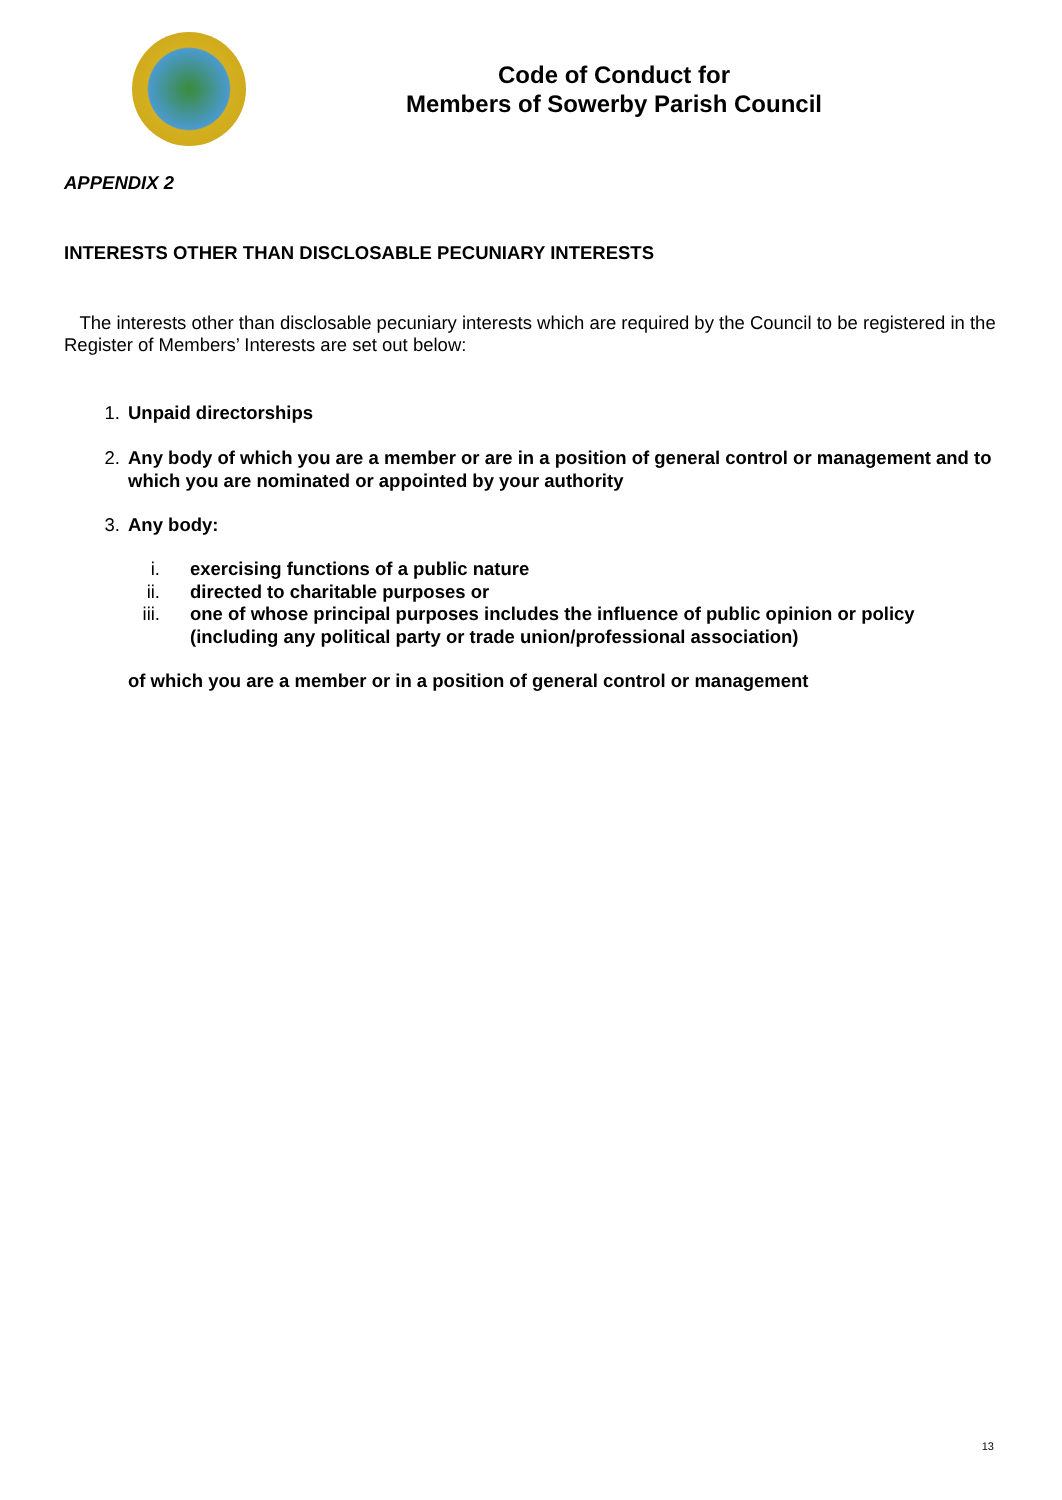Code of Conduct for
Members of Sowerby Parish Council
APPENDIX 2
INTERESTS OTHER THAN DISCLOSABLE PECUNIARY INTERESTS
The interests other than disclosable pecuniary interests which are required by the Council to be registered in the Register of Members’ Interests are set out below:
1. Unpaid directorships
2. Any body of which you are a member or are in a position of general control or management and to which you are nominated or appointed by your authority
3. Any body:
i. exercising functions of a public nature
ii. directed to charitable purposes or
iii. one of whose principal purposes includes the influence of public opinion or policy (including any political party or trade union/professional association)
of which you are a member or in a position of general control or management
13